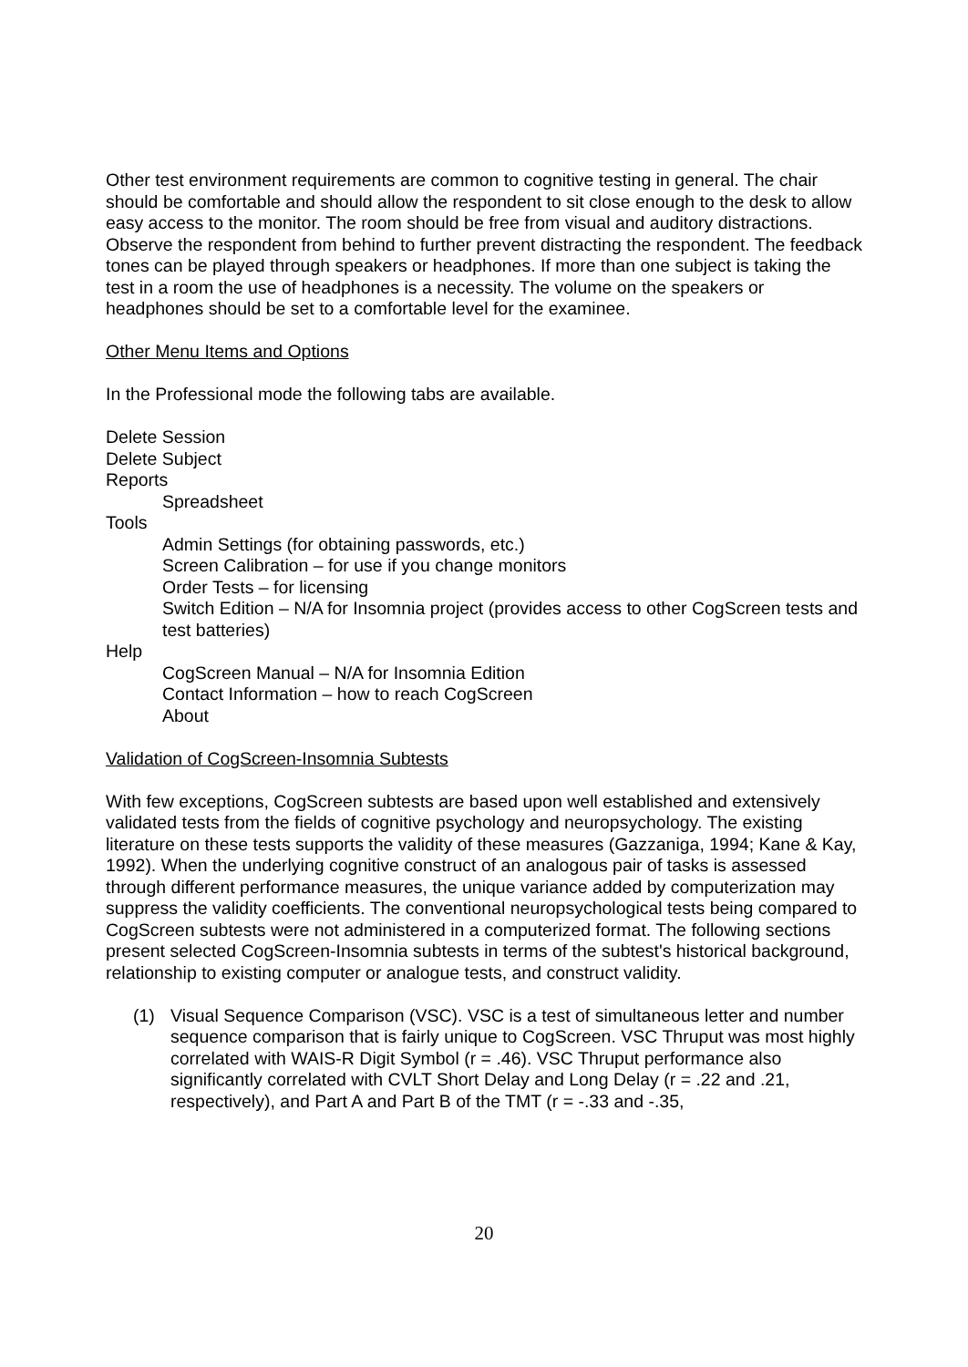Other test environment requirements are common to cognitive testing in general. The chair should be comfortable and should allow the respondent to sit close enough to the desk to allow easy access to the monitor. The room should be free from visual and auditory distractions. Observe the respondent from behind to further prevent distracting the respondent. The feedback tones can be played through speakers or headphones. If more than one subject is taking the test in a room the use of headphones is a necessity. The volume on the speakers or headphones should be set to a comfortable level for the examinee.
Other Menu Items and Options
In the Professional mode the following tabs are available.
Delete Session
Delete Subject
Reports
Spreadsheet
Tools
Admin Settings (for obtaining passwords, etc.)
Screen Calibration – for use if you change monitors
Order Tests – for licensing
Switch Edition – N/A for Insomnia project (provides access to other CogScreen tests and test batteries)
Help
CogScreen Manual – N/A for Insomnia Edition
Contact Information – how to reach CogScreen
About
Validation of CogScreen-Insomnia Subtests
With few exceptions, CogScreen subtests are based upon well established and extensively validated tests from the fields of cognitive psychology and neuropsychology. The existing literature on these tests supports the validity of these measures (Gazzaniga, 1994; Kane & Kay, 1992). When the underlying cognitive construct of an analogous pair of tasks is assessed through different performance measures, the unique variance added by computerization may suppress the validity coefficients. The conventional neuropsychological tests being compared to CogScreen subtests were not administered in a computerized format. The following sections present selected CogScreen-Insomnia subtests in terms of the subtest's historical background, relationship to existing computer or analogue tests, and construct validity.
(1) Visual Sequence Comparison (VSC). VSC is a test of simultaneous letter and number sequence comparison that is fairly unique to CogScreen. VSC Thruput was most highly correlated with WAIS-R Digit Symbol (r = .46). VSC Thruput performance also significantly correlated with CVLT Short Delay and Long Delay (r = .22 and .21, respectively), and Part A and Part B of the TMT (r = -.33 and -.35,
20